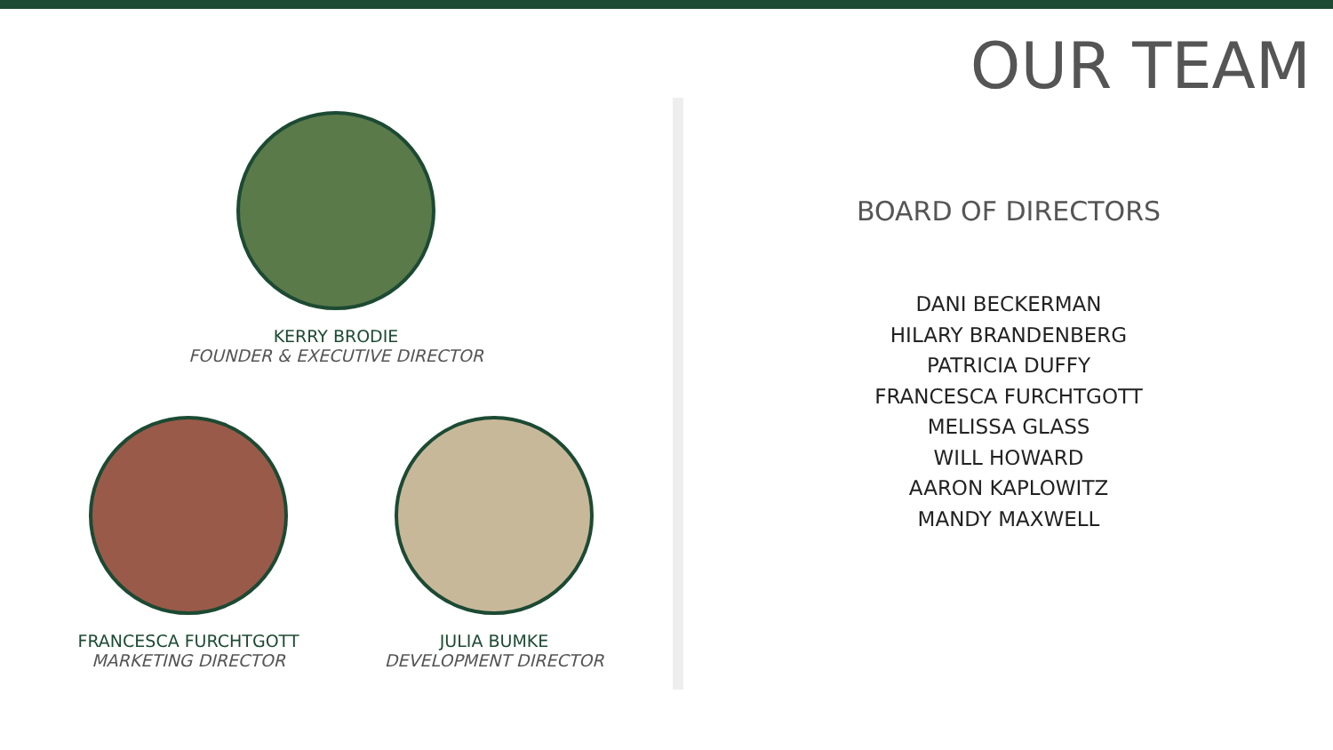OUR TEAM
KERRY BRODIE
FOUNDER & EXECUTIVE DIRECTOR
FRANCESCA FURCHTGOTT
MARKETING DIRECTOR
JULIA BUMKE
DEVELOPMENT DIRECTOR
BOARD OF DIRECTORS
DANI BECKERMAN
HILARY BRANDENBERG
PATRICIA DUFFY
FRANCESCA FURCHTGOTT
MELISSA GLASS
WILL HOWARD
AARON KAPLOWITZ
MANDY MAXWELL